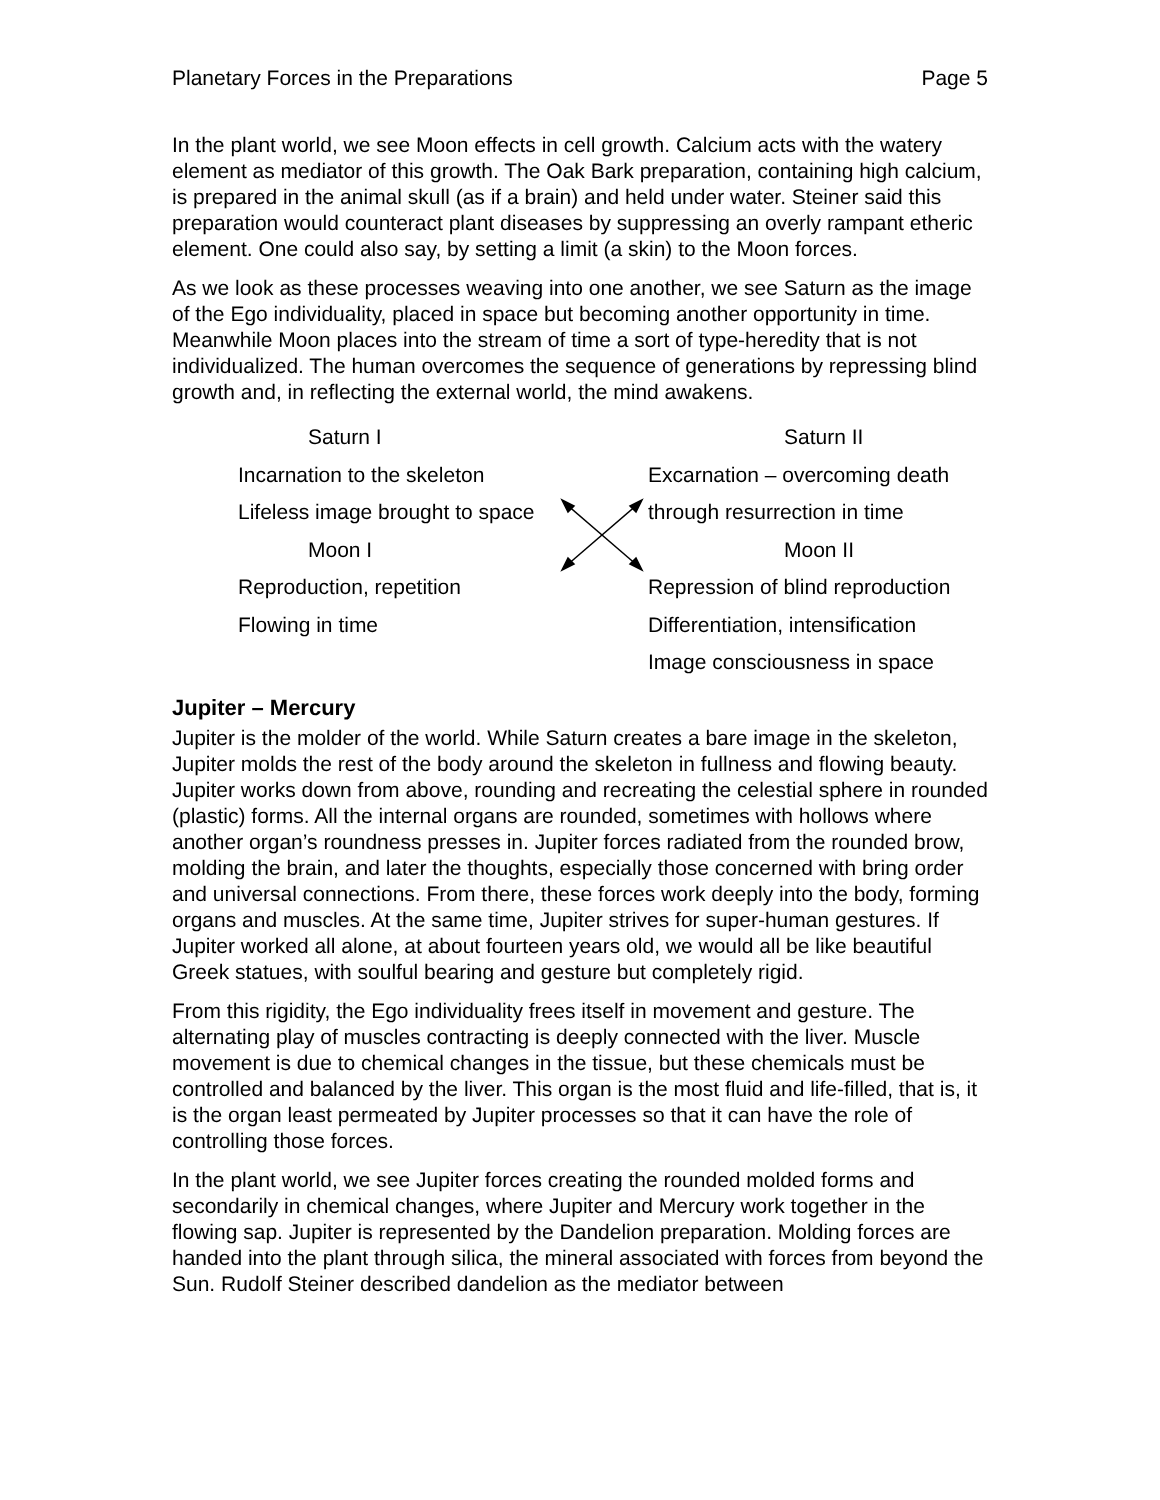Planetary Forces in the Preparations Page 5
In the plant world, we see Moon effects in cell growth. Calcium acts with the watery element as mediator of this growth. The Oak Bark preparation, containing high calcium, is prepared in the animal skull (as if a brain) and held under water. Steiner said this preparation would counteract plant diseases by suppressing an overly rampant etheric element. One could also say, by setting a limit (a skin) to the Moon forces.
As we look as these processes weaving into one another, we see Saturn as the image of the Ego individuality, placed in space but becoming another opportunity in time. Meanwhile Moon places into the stream of time a sort of type-heredity that is not individualized. The human overcomes the sequence of generations by repressing blind growth and, in reflecting the external world, the mind awakens.
Saturn I Saturn II
Incarnation to the skeleton Excarnation – overcoming death
Lifeless image brought to space through resurrection in time
Moon I Moon II
Reproduction, repetition Repression of blind reproduction
Flowing in time Differentiation, intensification
Image consciousness in space
Jupiter – Mercury
Jupiter is the molder of the world. While Saturn creates a bare image in the skeleton, Jupiter molds the rest of the body around the skeleton in fullness and flowing beauty. Jupiter works down from above, rounding and recreating the celestial sphere in rounded (plastic) forms. All the internal organs are rounded, sometimes with hollows where another organ’s roundness presses in. Jupiter forces radiated from the rounded brow, molding the brain, and later the thoughts, especially those concerned with bring order and universal connections. From there, these forces work deeply into the body, forming organs and muscles. At the same time, Jupiter strives for super-human gestures. If Jupiter worked all alone, at about fourteen years old, we would all be like beautiful Greek statues, with soulful bearing and gesture but completely rigid.
From this rigidity, the Ego individuality frees itself in movement and gesture. The alternating play of muscles contracting is deeply connected with the liver. Muscle movement is due to chemical changes in the tissue, but these chemicals must be controlled and balanced by the liver. This organ is the most fluid and life-filled, that is, it is the organ least permeated by Jupiter processes so that it can have the role of controlling those forces.
In the plant world, we see Jupiter forces creating the rounded molded forms and secondarily in chemical changes, where Jupiter and Mercury work together in the flowing sap. Jupiter is represented by the Dandelion preparation. Molding forces are handed into the plant through silica, the mineral associated with forces from beyond the Sun. Rudolf Steiner described dandelion as the mediator between